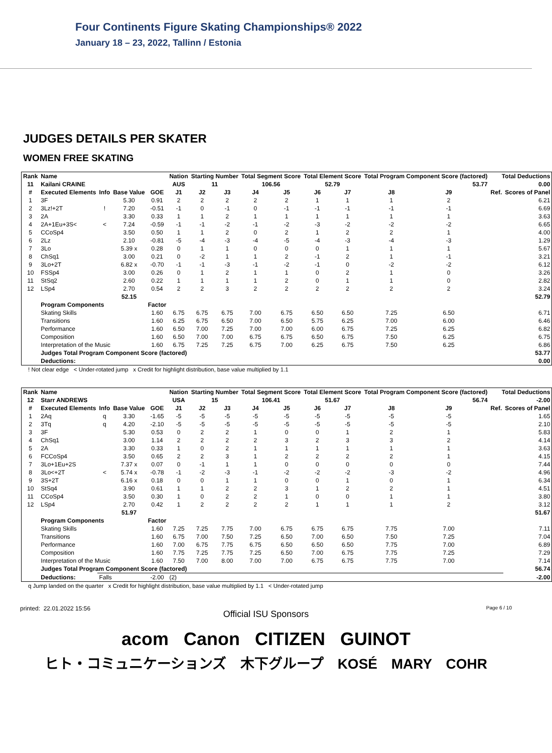Four Continents Figure Skating Championships® 2022
January 18 – 23, 2022, Tallinn / Estonia
JUDGES DETAILS PER SKATER
WOMEN FREE SKATING
| Rank | Name | | | | Nation | Starting Number | | Total Segment Score | | Total Element Score | | Total Program Component Score (factored) | | | Total Deductions | |
| --- | --- | --- | --- | --- | --- | --- | --- | --- | --- | --- | --- | --- | --- | --- | --- | --- |
| 11 | Kailani CRAINE | | | | AUS | 11 | | 106.56 | | 52.79 | | 53.77 | | | 0.00 | |
| # | Executed Elements | Info | Base Value | GOE | J1 | J2 | J3 | J4 | J5 | J6 | J7 | J8 | J9 | | Ref. | Scores of Panel |
| 1 | 3F | | 5.30 | 0.91 | 2 | 2 | 2 | 2 | 2 | 1 | 1 | 1 | 2 | | | 6.21 |
| 2 | 3Lz!+2T | ! | 7.20 | -0.51 | -1 | 0 | -1 | 0 | -1 | -1 | -1 | -1 | -1 | | | 6.69 |
| 3 | 2A | | 3.30 | 0.33 | 1 | 1 | 2 | 1 | 1 | 1 | 1 | 1 | 1 | | | 3.63 |
| 4 | 2A+1Eu+3S< | < | 7.24 | -0.59 | -1 | -1 | -2 | -1 | -2 | -3 | -2 | -2 | -2 | | | 6.65 |
| 5 | CCoSp4 | | 3.50 | 0.50 | 1 | 1 | 2 | 0 | 2 | 1 | 2 | 2 | 1 | | | 4.00 |
| 6 | 2Lz | | 2.10 | -0.81 | -5 | -4 | -3 | -4 | -5 | -4 | -3 | -4 | -3 | | | 1.29 |
| 7 | 3Lo | | 5.39 x | 0.28 | 0 | 1 | 1 | 0 | 0 | 0 | 1 | 1 | 1 | | | 5.67 |
| 8 | ChSq1 | | 3.00 | 0.21 | 0 | -2 | 1 | 1 | 2 | -1 | 2 | 1 | -1 | | | 3.21 |
| 9 | 3Lo+2T | | 6.82 x | -0.70 | -1 | -1 | -3 | -1 | -2 | -1 | 0 | -2 | -2 | | | 6.12 |
| 10 | FSSp4 | | 3.00 | 0.26 | 0 | 1 | 2 | 1 | 1 | 0 | 2 | 1 | 0 | | | 3.26 |
| 11 | StSq2 | | 2.60 | 0.22 | 1 | 1 | 1 | 1 | 2 | 0 | 1 | 1 | 0 | | | 2.82 |
| 12 | LSp4 | | 2.70 | 0.54 | 2 | 2 | 3 | 2 | 2 | 2 | 2 | 2 | 2 | | | 3.24 |
| | | | 52.15 | | | | | | | | | | | | | 52.79 |
| | Program Components | | | Factor | | | | | | | | | | | | |
| | Skating Skills | | | 1.60 | 6.75 | 6.75 | 6.75 | 7.00 | 6.75 | 6.50 | 6.50 | 7.25 | 6.50 | | | 6.71 |
| | Transitions | | | 1.60 | 6.25 | 6.75 | 6.50 | 7.00 | 6.50 | 5.75 | 6.25 | 7.00 | 6.00 | | | 6.46 |
| | Performance | | | 1.60 | 6.50 | 7.00 | 7.25 | 7.00 | 7.00 | 6.00 | 6.75 | 7.25 | 6.25 | | | 6.82 |
| | Composition | | | 1.60 | 6.50 | 7.00 | 7.00 | 6.75 | 6.75 | 6.50 | 6.75 | 7.50 | 6.25 | | | 6.75 |
| | Interpretation of the Music | | | 1.60 | 6.75 | 7.25 | 7.25 | 6.75 | 7.00 | 6.25 | 6.75 | 7.50 | 6.25 | | | 6.86 |
| | Judges Total Program Component Score (factored) | | | | | | | | | | | | | | | 53.77 |
| | Deductions: | | | | | | | | | | | | | | | 0.00 |
! Not clear edge < Under-rotated jump x Credit for highlight distribution, base value multiplied by 1.1
| Rank | Name | | | | Nation | Starting Number | | Total Segment Score | | Total Element Score | | Total Program Component Score (factored) | | | Total Deductions | |
| --- | --- | --- | --- | --- | --- | --- | --- | --- | --- | --- | --- | --- | --- | --- | --- | --- |
| 12 | Starr ANDREWS | | | | USA | 15 | | 106.41 | | 51.67 | | 56.74 | | | -2.00 | |
| # | Executed Elements | Info | Base Value | GOE | J1 | J2 | J3 | J4 | J5 | J6 | J7 | J8 | J9 | | Ref. | Scores of Panel |
| 1 | 2Aq | q | 3.30 | -1.65 | -5 | -5 | -5 | -5 | -5 | -5 | -5 | -5 | -5 | | | 1.65 |
| 2 | 3Tq | q | 4.20 | -2.10 | -5 | -5 | -5 | -5 | -5 | -5 | -5 | -5 | -5 | | | 2.10 |
| 3 | 3F | | 5.30 | 0.53 | 0 | 2 | 2 | 1 | 0 | 0 | 1 | 2 | 1 | | | 5.83 |
| 4 | ChSq1 | | 3.00 | 1.14 | 2 | 2 | 2 | 2 | 3 | 2 | 3 | 3 | 2 | | | 4.14 |
| 5 | 2A | | 3.30 | 0.33 | 1 | 0 | 2 | 1 | 1 | 1 | 1 | 1 | 1 | | | 3.63 |
| 6 | FCCoSp4 | | 3.50 | 0.65 | 2 | 2 | 3 | 1 | 2 | 2 | 2 | 2 | 1 | | | 4.15 |
| 7 | 3Lo+1Eu+2S | | 7.37 x | 0.07 | 0 | -1 | 1 | 1 | 0 | 0 | 0 | 0 | 0 | | | 7.44 |
| 8 | 3Lo<+2T | < | 5.74 x | -0.78 | -1 | -2 | -3 | -1 | -2 | -2 | -2 | -3 | -2 | | | 4.96 |
| 9 | 3S+2T | | 6.16 x | 0.18 | 0 | 0 | 1 | 1 | 0 | 0 | 1 | 0 | 1 | | | 6.34 |
| 10 | StSq4 | | 3.90 | 0.61 | 1 | 1 | 2 | 2 | 3 | 1 | 2 | 2 | 1 | | | 4.51 |
| 11 | CCoSp4 | | 3.50 | 0.30 | 1 | 0 | 2 | 2 | 1 | 0 | 0 | 1 | 1 | | | 3.80 |
| 12 | LSp4 | | 2.70 | 0.42 | 1 | 2 | 2 | 2 | 2 | 1 | 1 | 1 | 2 | | | 3.12 |
| | | | 51.97 | | | | | | | | | | | | | 51.67 |
| | Program Components | | | Factor | | | | | | | | | | | | |
| | Skating Skills | | | 1.60 | 7.25 | 7.25 | 7.75 | 7.00 | 6.75 | 6.75 | 6.75 | 7.75 | 7.00 | | | 7.11 |
| | Transitions | | | 1.60 | 6.75 | 7.00 | 7.50 | 7.25 | 6.50 | 7.00 | 6.50 | 7.50 | 7.25 | | | 7.04 |
| | Performance | | | 1.60 | 7.00 | 6.75 | 7.75 | 6.75 | 6.50 | 6.50 | 6.50 | 7.75 | 7.00 | | | 6.89 |
| | Composition | | | 1.60 | 7.75 | 7.25 | 7.75 | 7.25 | 6.50 | 7.00 | 6.75 | 7.75 | 7.25 | | | 7.29 |
| | Interpretation of the Music | | | 1.60 | 7.50 | 7.00 | 8.00 | 7.00 | 7.00 | 6.75 | 6.75 | 7.75 | 7.00 | | | 7.14 |
| | Judges Total Program Component Score (factored) | | | | | | | | | | | | | | | 56.74 |
| | Deductions: | Falls | | -2.00 | (2) | | | | | | | | | | | -2.00 |
q Jump landed on the quarter x Credit for highlight distribution, base value multiplied by 1.1 < Under-rotated jump
printed: 22.01.2022 15:56 Page 6 / 10
Official ISU Sponsors
acom Canon CITIZEN GUINOT
ヒト・コミュニケーションズ 木下グループ KOSÉ MARY COHR